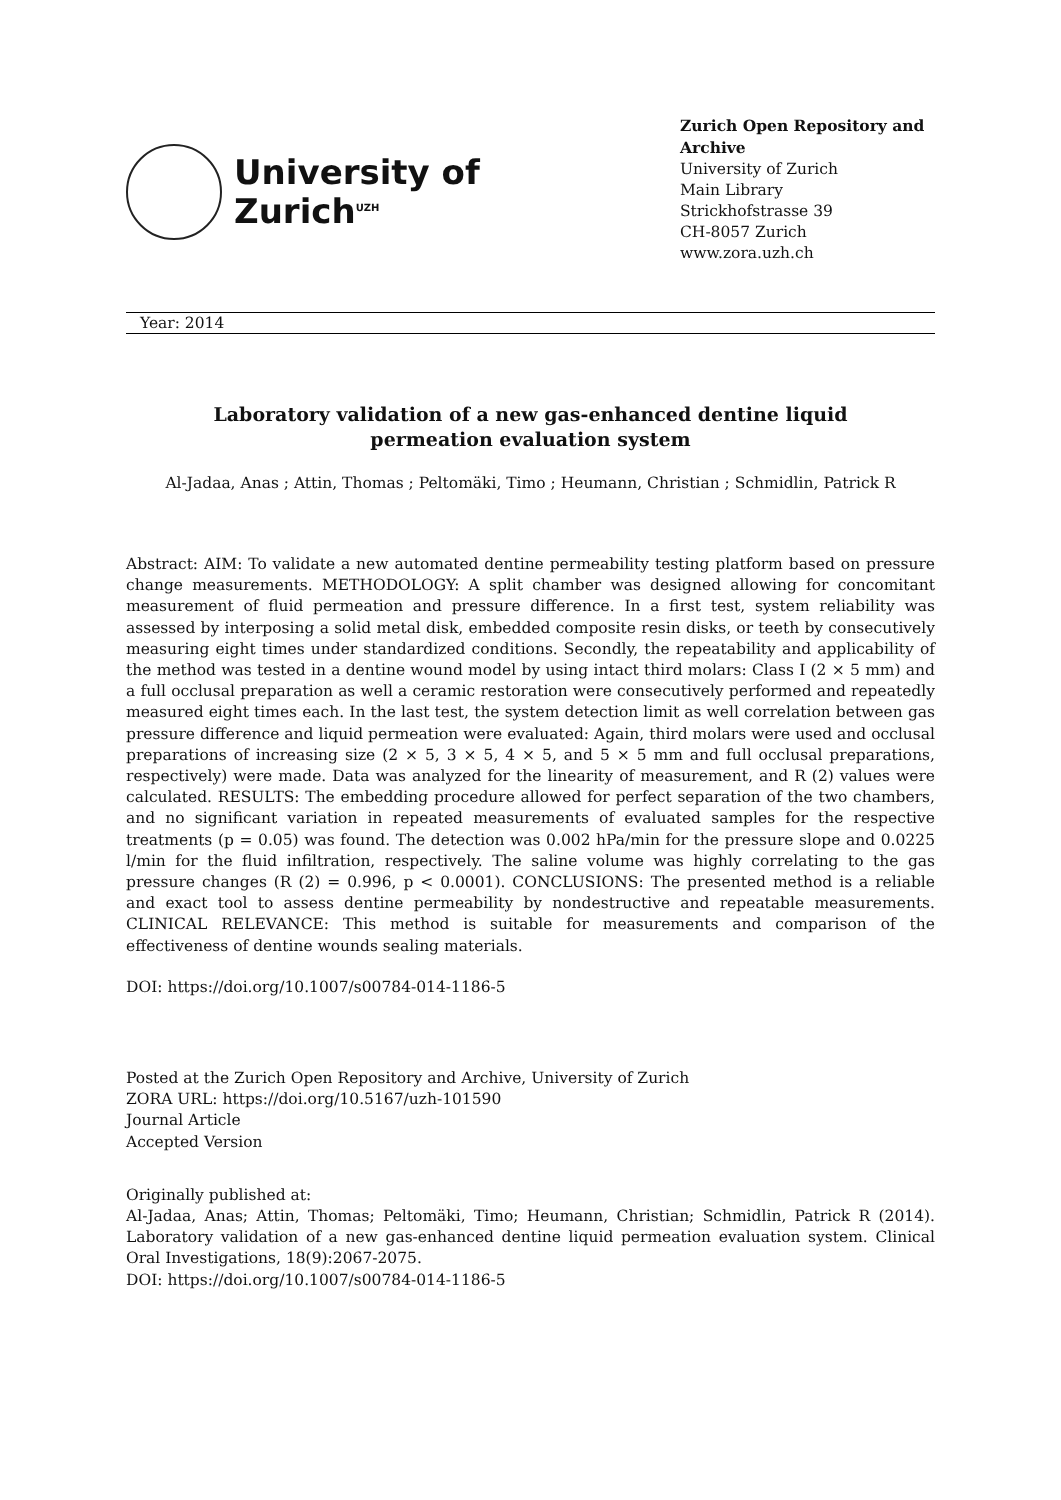University of
Zurich<sup>UZH</sup>
Zurich Open Repository and Archive
University of Zurich
Main Library
Strickhofstrasse 39
CH-8057 Zurich
www.zora.uzh.ch
Year: 2014
Laboratory validation of a new gas-enhanced dentine liquid permeation evaluation system
Al-Jadaa, Anas ; Attin, Thomas ; Peltomäki, Timo ; Heumann, Christian ; Schmidlin, Patrick R
Abstract: AIM: To validate a new automated dentine permeability testing platform based on pressure change measurements. METHODOLOGY: A split chamber was designed allowing for concomitant measurement of fluid permeation and pressure difference. In a first test, system reliability was assessed by interposing a solid metal disk, embedded composite resin disks, or teeth by consecutively measuring eight times under standardized conditions. Secondly, the repeatability and applicability of the method was tested in a dentine wound model by using intact third molars: Class I (2 × 5 mm) and a full occlusal preparation as well a ceramic restoration were consecutively performed and repeatedly measured eight times each. In the last test, the system detection limit as well correlation between gas pressure difference and liquid permeation were evaluated: Again, third molars were used and occlusal preparations of increasing size (2 × 5, 3 × 5, 4 × 5, and 5 × 5 mm and full occlusal preparations, respectively) were made. Data was analyzed for the linearity of measurement, and R (2) values were calculated. RESULTS: The embedding procedure allowed for perfect separation of the two chambers, and no significant variation in repeated measurements of evaluated samples for the respective treatments (p = 0.05) was found. The detection was 0.002 hPa/min for the pressure slope and 0.0225 l/min for the fluid infiltration, respectively. The saline volume was highly correlating to the gas pressure changes (R (2) = 0.996, p < 0.0001). CONCLUSIONS: The presented method is a reliable and exact tool to assess dentine permeability by nondestructive and repeatable measurements. CLINICAL RELEVANCE: This method is suitable for measurements and comparison of the effectiveness of dentine wounds sealing materials.
DOI: https://doi.org/10.1007/s00784-014-1186-5
Posted at the Zurich Open Repository and Archive, University of Zurich
ZORA URL: https://doi.org/10.5167/uzh-101590
Journal Article
Accepted Version
Originally published at:
Al-Jadaa, Anas; Attin, Thomas; Peltomäki, Timo; Heumann, Christian; Schmidlin, Patrick R (2014). Laboratory validation of a new gas-enhanced dentine liquid permeation evaluation system. Clinical Oral Investigations, 18(9):2067-2075.
DOI: https://doi.org/10.1007/s00784-014-1186-5